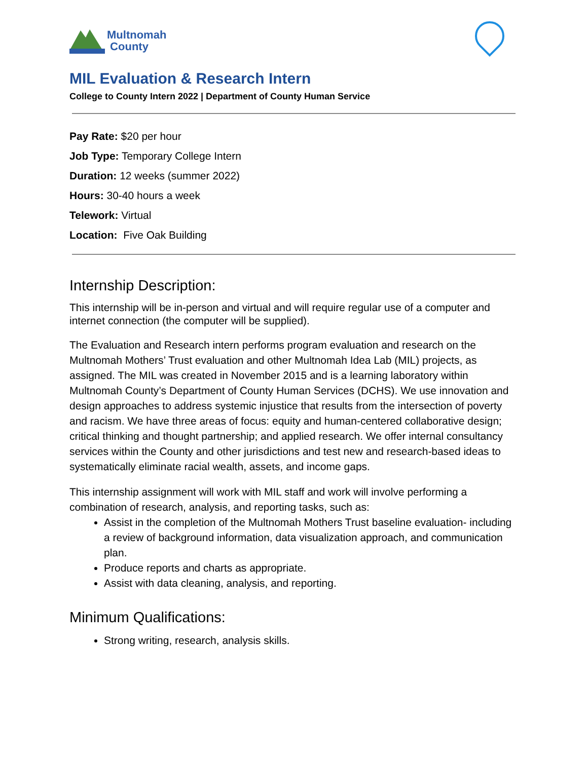Multnomah
County
MIL Evaluation & Research Intern
College to County Intern 2022 | Department of County Human Service
Pay Rate: $20 per hour
Job Type: Temporary College Intern
Duration: 12 weeks (summer 2022)
Hours: 30-40 hours a week
Telework: Virtual
Location: Five Oak Building
Internship Description:
This internship will be in-person and virtual and will require regular use of a computer and internet connection (the computer will be supplied).
The Evaluation and Research intern performs program evaluation and research on the Multnomah Mothers’ Trust evaluation and other Multnomah Idea Lab (MIL) projects, as assigned. The MIL was created in November 2015 and is a learning laboratory within Multnomah County’s Department of County Human Services (DCHS). We use innovation and design approaches to address systemic injustice that results from the intersection of poverty and racism. We have three areas of focus: equity and human-centered collaborative design; critical thinking and thought partnership; and applied research. We offer internal consultancy services within the County and other jurisdictions and test new and research-based ideas to systematically eliminate racial wealth, assets, and income gaps.
This internship assignment will work with MIL staff and work will involve performing a combination of research, analysis, and reporting tasks, such as:
Assist in the completion of the Multnomah Mothers Trust baseline evaluation- including a review of background information, data visualization approach, and communication plan.
Produce reports and charts as appropriate.
Assist with data cleaning, analysis, and reporting.
Minimum Qualifications:
Strong writing, research, analysis skills.